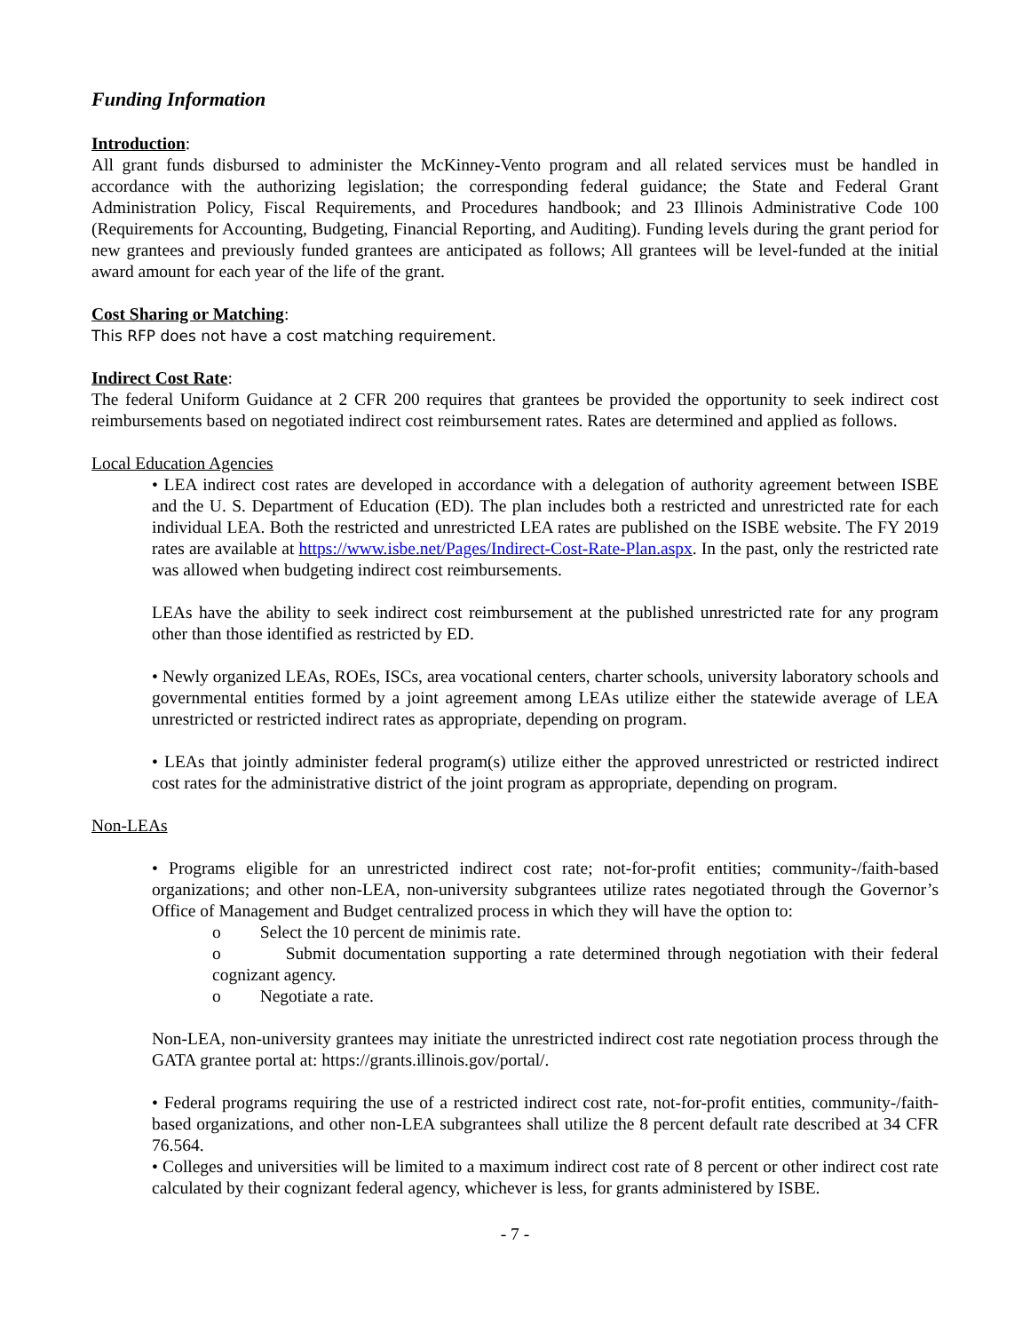Funding Information
Introduction:
All grant funds disbursed to administer the McKinney-Vento program and all related services must be handled in accordance with the authorizing legislation; the corresponding federal guidance; the State and Federal Grant Administration Policy, Fiscal Requirements, and Procedures handbook; and 23 Illinois Administrative Code 100 (Requirements for Accounting, Budgeting, Financial Reporting, and Auditing). Funding levels during the grant period for new grantees and previously funded grantees are anticipated as follows; All grantees will be level-funded at the initial award amount for each year of the life of the grant.
Cost Sharing or Matching:
This RFP does not have a cost matching requirement.
Indirect Cost Rate:
The federal Uniform Guidance at 2 CFR 200 requires that grantees be provided the opportunity to seek indirect cost reimbursements based on negotiated indirect cost reimbursement rates. Rates are determined and applied as follows.
Local Education Agencies
• LEA indirect cost rates are developed in accordance with a delegation of authority agreement between ISBE and the U. S. Department of Education (ED). The plan includes both a restricted and unrestricted rate for each individual LEA. Both the restricted and unrestricted LEA rates are published on the ISBE website. The FY 2019 rates are available at https://www.isbe.net/Pages/Indirect-Cost-Rate-Plan.aspx. In the past, only the restricted rate was allowed when budgeting indirect cost reimbursements.
LEAs have the ability to seek indirect cost reimbursement at the published unrestricted rate for any program other than those identified as restricted by ED.
• Newly organized LEAs, ROEs, ISCs, area vocational centers, charter schools, university laboratory schools and governmental entities formed by a joint agreement among LEAs utilize either the statewide average of LEA unrestricted or restricted indirect rates as appropriate, depending on program.
• LEAs that jointly administer federal program(s) utilize either the approved unrestricted or restricted indirect cost rates for the administrative district of the joint program as appropriate, depending on program.
Non-LEAs
• Programs eligible for an unrestricted indirect cost rate; not-for-profit entities; community-/faith-based organizations; and other non-LEA, non-university subgrantees utilize rates negotiated through the Governor’s Office of Management and Budget centralized process in which they will have the option to:
o Select the 10 percent de minimis rate.
o Submit documentation supporting a rate determined through negotiation with their federal cognizant agency.
o Negotiate a rate.
Non-LEA, non-university grantees may initiate the unrestricted indirect cost rate negotiation process through the GATA grantee portal at: https://grants.illinois.gov/portal/.
• Federal programs requiring the use of a restricted indirect cost rate, not-for-profit entities, community-/faith-based organizations, and other non-LEA subgrantees shall utilize the 8 percent default rate described at 34 CFR 76.564.
• Colleges and universities will be limited to a maximum indirect cost rate of 8 percent or other indirect cost rate calculated by their cognizant federal agency, whichever is less, for grants administered by ISBE.
- 7 -